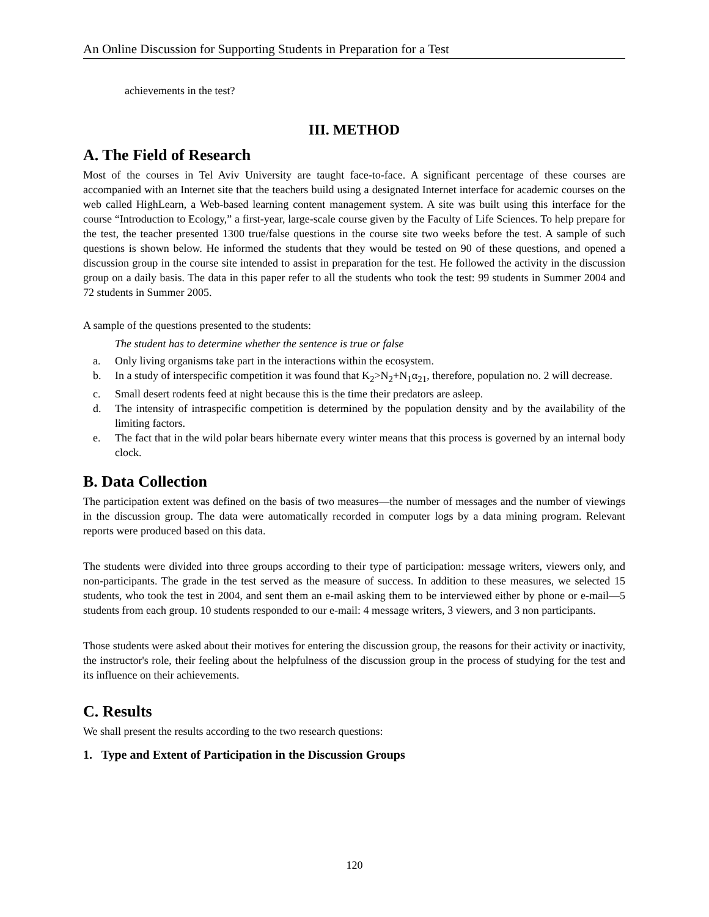An Online Discussion for Supporting Students in Preparation for a Test
achievements in the test?
III. METHOD
A. The Field of Research
Most of the courses in Tel Aviv University are taught face-to-face. A significant percentage of these courses are accompanied with an Internet site that the teachers build using a designated Internet interface for academic courses on the web called HighLearn, a Web-based learning content management system. A site was built using this interface for the course “Introduction to Ecology,” a first-year, large-scale course given by the Faculty of Life Sciences. To help prepare for the test, the teacher presented 1300 true/false questions in the course site two weeks before the test. A sample of such questions is shown below. He informed the students that they would be tested on 90 of these questions, and opened a discussion group in the course site intended to assist in preparation for the test. He followed the activity in the discussion group on a daily basis. The data in this paper refer to all the students who took the test: 99 students in Summer 2004 and 72 students in Summer 2005.
A sample of the questions presented to the students:
The student has to determine whether the sentence is true or false
a. Only living organisms take part in the interactions within the ecosystem.
b. In a study of interspecific competition it was found that K<sub>2</sub>>N<sub>2</sub>+N<sub>1</sub>α<sub>21</sub>, therefore, population no. 2 will decrease.
c. Small desert rodents feed at night because this is the time their predators are asleep.
d. The intensity of intraspecific competition is determined by the population density and by the availability of the limiting factors.
e. The fact that in the wild polar bears hibernate every winter means that this process is governed by an internal body clock.
B. Data Collection
The participation extent was defined on the basis of two measures—the number of messages and the number of viewings in the discussion group. The data were automatically recorded in computer logs by a data mining program. Relevant reports were produced based on this data.
The students were divided into three groups according to their type of participation: message writers, viewers only, and non-participants. The grade in the test served as the measure of success. In addition to these measures, we selected 15 students, who took the test in 2004, and sent them an e-mail asking them to be interviewed either by phone or e-mail—5 students from each group. 10 students responded to our e-mail: 4 message writers, 3 viewers, and 3 non participants.
Those students were asked about their motives for entering the discussion group, the reasons for their activity or inactivity, the instructor's role, their feeling about the helpfulness of the discussion group in the process of studying for the test and its influence on their achievements.
C. Results
We shall present the results according to the two research questions:
1. Type and Extent of Participation in the Discussion Groups
120